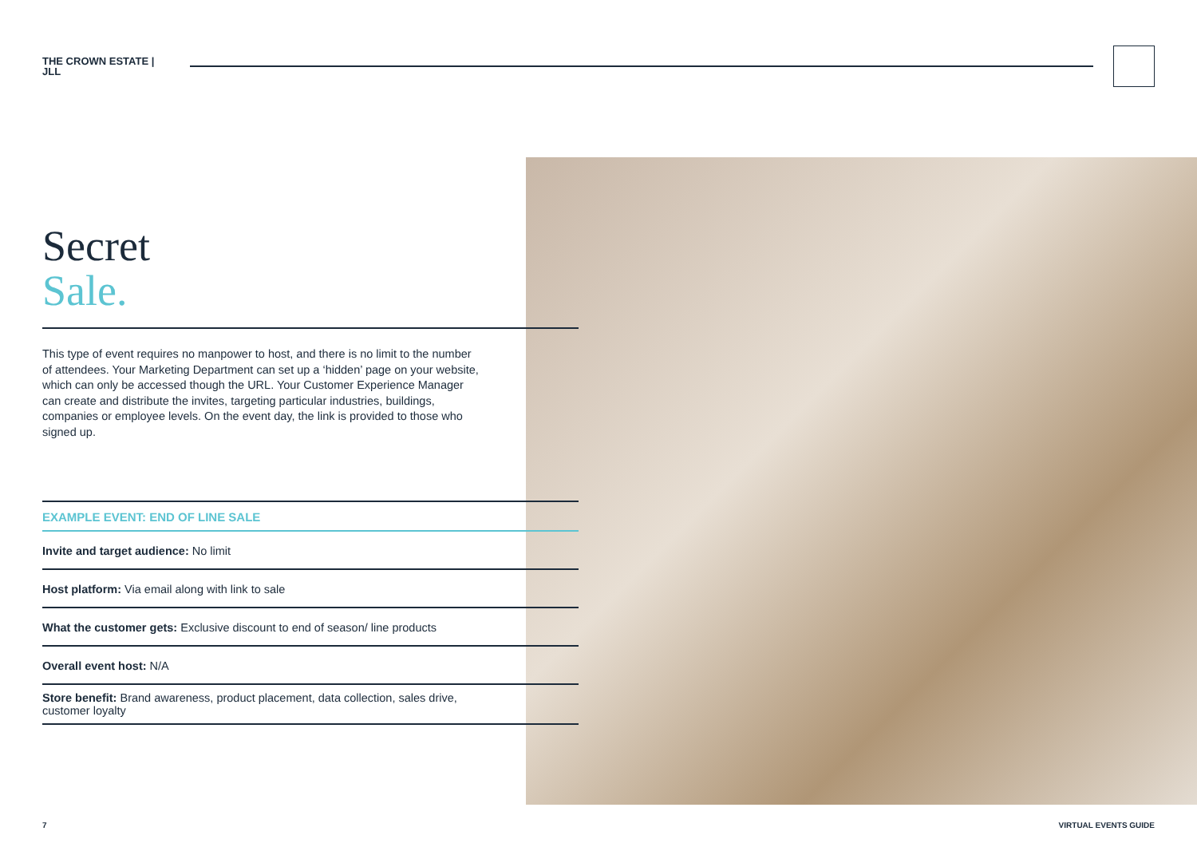THE CROWN ESTATE | JLL
Secret
Sale.
This type of event requires no manpower to host, and there is no limit to the number of attendees. Your Marketing Department can set up a ‘hidden’ page on your website, which can only be accessed though the URL. Your Customer Experience Manager can create and distribute the invites, targeting particular industries, buildings, companies or employee levels. On the event day, the link is provided to those who signed up.
EXAMPLE EVENT: END OF LINE SALE
Invite and target audience: No limit
Host platform: Via email along with link to sale
What the customer gets: Exclusive discount to end of season/ line products
Overall event host: N/A
Store benefit: Brand awareness, product placement, data collection, sales drive, customer loyalty
7 VIRTUAL EVENTS GUIDE